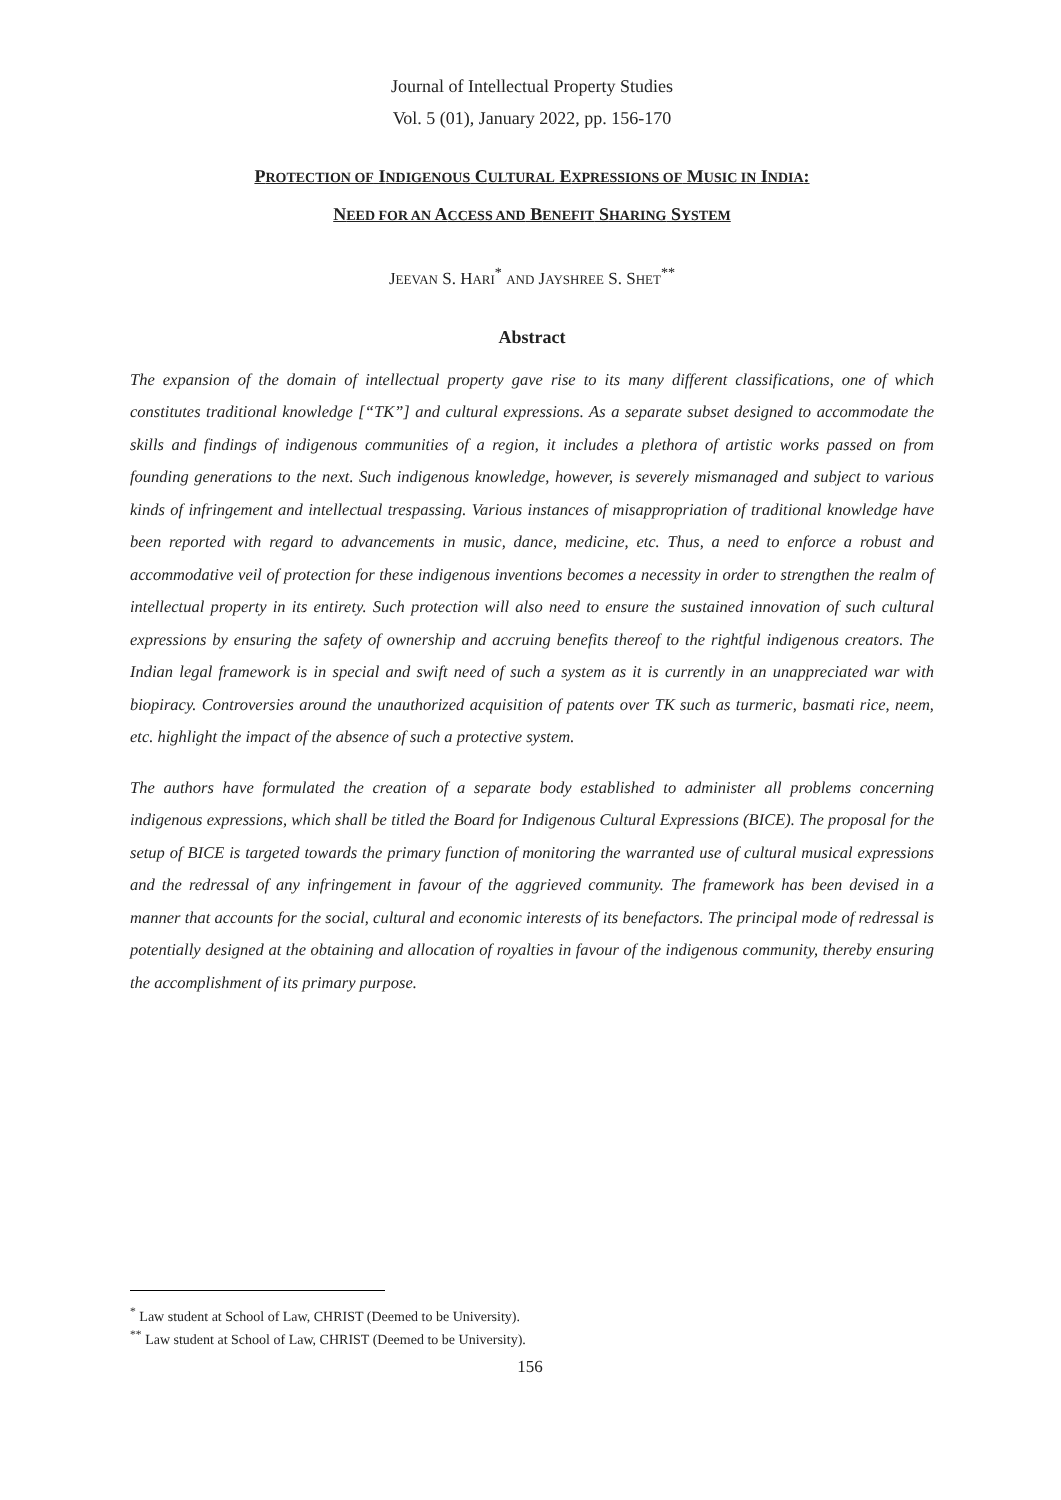Journal of Intellectual Property Studies
Vol. 5 (01), January 2022, pp. 156-170
PROTECTION OF INDIGENOUS CULTURAL EXPRESSIONS OF MUSIC IN INDIA:
NEED FOR AN ACCESS AND BENEFIT SHARING SYSTEM
JEEVAN S. HARI<sup>*</sup> AND JAYSHREE S. SHET<sup>**</sup>
Abstract
The expansion of the domain of intellectual property gave rise to its many different classifications, one of which constitutes traditional knowledge [“TK”] and cultural expressions. As a separate subset designed to accommodate the skills and findings of indigenous communities of a region, it includes a plethora of artistic works passed on from founding generations to the next. Such indigenous knowledge, however, is severely mismanaged and subject to various kinds of infringement and intellectual trespassing. Various instances of misappropriation of traditional knowledge have been reported with regard to advancements in music, dance, medicine, etc. Thus, a need to enforce a robust and accommodative veil of protection for these indigenous inventions becomes a necessity in order to strengthen the realm of intellectual property in its entirety. Such protection will also need to ensure the sustained innovation of such cultural expressions by ensuring the safety of ownership and accruing benefits thereof to the rightful indigenous creators. The Indian legal framework is in special and swift need of such a system as it is currently in an unappreciated war with biopiracy. Controversies around the unauthorized acquisition of patents over TK such as turmeric, basmati rice, neem, etc. highlight the impact of the absence of such a protective system.
The authors have formulated the creation of a separate body established to administer all problems concerning indigenous expressions, which shall be titled the Board for Indigenous Cultural Expressions (BICE). The proposal for the setup of BICE is targeted towards the primary function of monitoring the warranted use of cultural musical expressions and the redressal of any infringement in favour of the aggrieved community. The framework has been devised in a manner that accounts for the social, cultural and economic interests of its benefactors. The principal mode of redressal is potentially designed at the obtaining and allocation of royalties in favour of the indigenous community, thereby ensuring the accomplishment of its primary purpose.
<sup>*</sup> Law student at School of Law, CHRIST (Deemed to be University).
<sup>**</sup> Law student at School of Law, CHRIST (Deemed to be University).
156